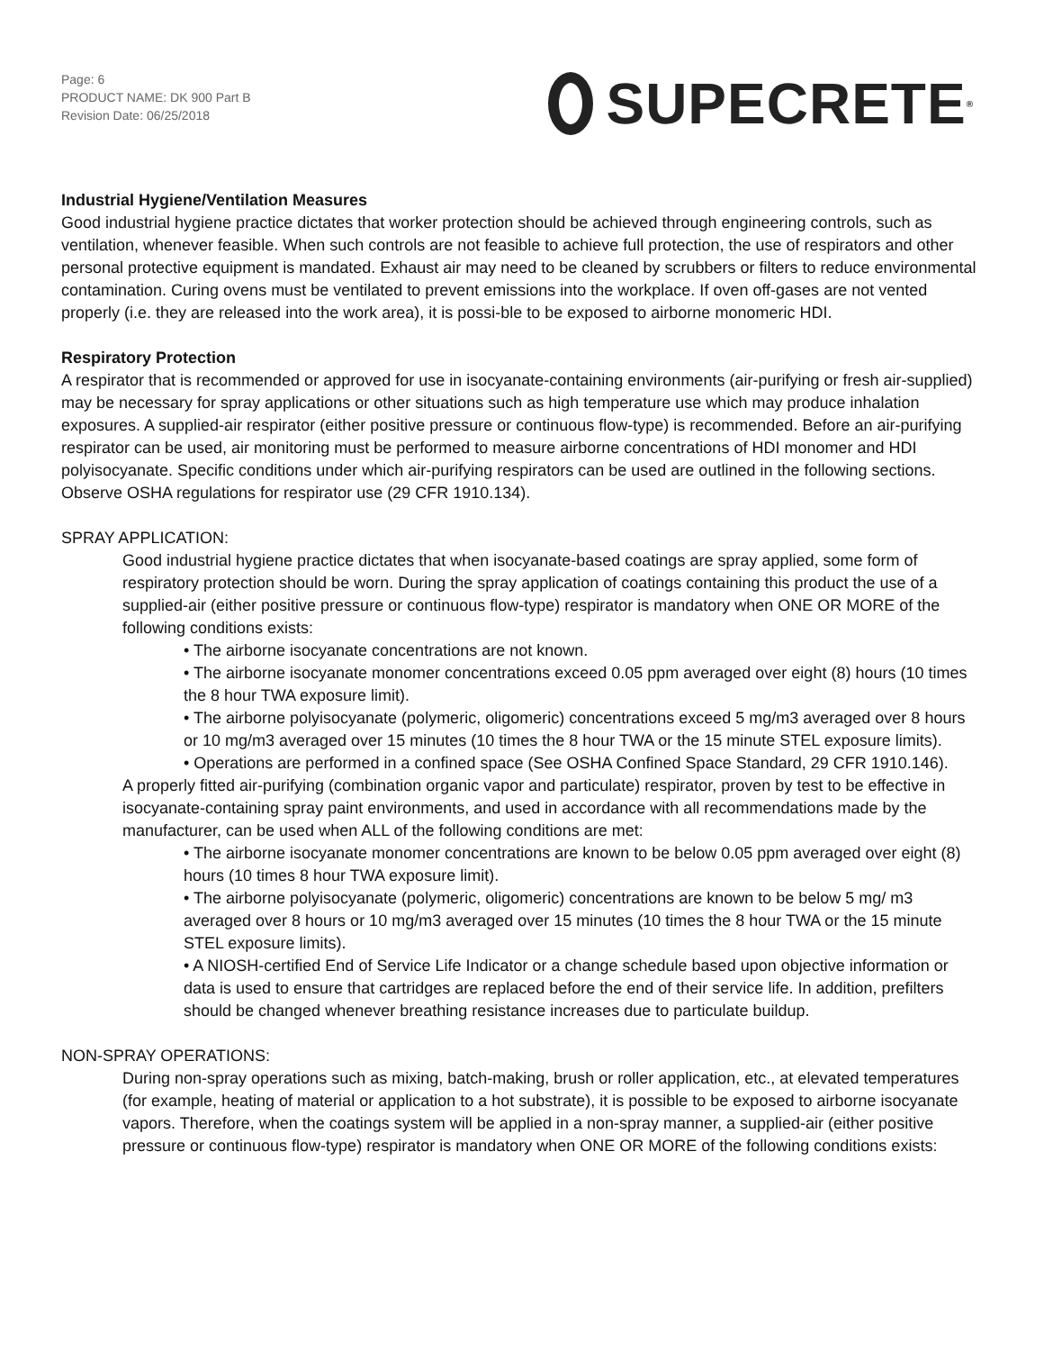Page: 6
PRODUCT NAME: DK 900 Part B
Revision Date: 06/25/2018
SUРECRETE<sup>®</sup>
Industrial Hygiene/Ventilation Measures
Good industrial hygiene practice dictates that worker protection should be achieved through engineering controls, such as ventilation, whenever feasible. When such controls are not feasible to achieve full protection, the use of respirators and other personal protective equipment is mandated. Exhaust air may need to be cleaned by scrubbers or filters to reduce environmental contamination. Curing ovens must be ventilated to prevent emissions into the workplace. If oven off-gases are not vented properly (i.e. they are released into the work area), it is possi-ble to be exposed to airborne monomeric HDI.
Respiratory Protection
A respirator that is recommended or approved for use in isocyanate-containing environments (air-purifying or fresh air-supplied) may be necessary for spray applications or other situations such as high temperature use which may produce inhalation exposures. A supplied-air respirator (either positive pressure or continuous flow-type) is recommended. Before an air-purifying respirator can be used, air monitoring must be performed to measure airborne concentrations of HDI monomer and HDI polyisocyanate. Specific conditions under which air-purifying respirators can be used are outlined in the following sections. Observe OSHA regulations for respirator use (29 CFR 1910.134).
SPRAY APPLICATION:
Good industrial hygiene practice dictates that when isocyanate-based coatings are spray applied, some form of respiratory protection should be worn. During the spray application of coatings containing this product the use of a supplied-air (either positive pressure or continuous flow-type) respirator is mandatory when ONE OR MORE of the following conditions exists:
• The airborne isocyanate concentrations are not known.
• The airborne isocyanate monomer concentrations exceed 0.05 ppm averaged over eight (8) hours (10 times the 8 hour TWA exposure limit).
• The airborne polyisocyanate (polymeric, oligomeric) concentrations exceed 5 mg/m3 averaged over 8 hours or 10 mg/m3 averaged over 15 minutes (10 times the 8 hour TWA or the 15 minute STEL exposure limits).
• Operations are performed in a confined space (See OSHA Confined Space Standard, 29 CFR 1910.146).
A properly fitted air-purifying (combination organic vapor and particulate) respirator, proven by test to be effective in isocyanate-containing spray paint environments, and used in accordance with all recommendations made by the manufacturer, can be used when ALL of the following conditions are met:
• The airborne isocyanate monomer concentrations are known to be below 0.05 ppm averaged over eight (8) hours (10 times 8 hour TWA exposure limit).
• The airborne polyisocyanate (polymeric, oligomeric) concentrations are known to be below 5 mg/ m3 averaged over 8 hours or 10 mg/m3 averaged over 15 minutes (10 times the 8 hour TWA or the 15 minute STEL exposure limits).
• A NIOSH-certified End of Service Life Indicator or a change schedule based upon objective information or data is used to ensure that cartridges are replaced before the end of their service life. In addition, prefilters should be changed whenever breathing resistance increases due to particulate buildup.
NON-SPRAY OPERATIONS:
During non-spray operations such as mixing, batch-making, brush or roller application, etc., at elevated temperatures (for example, heating of material or application to a hot substrate), it is possible to be exposed to airborne isocyanate vapors. Therefore, when the coatings system will be applied in a non-spray manner, a supplied-air (either positive pressure or continuous flow-type) respirator is mandatory when ONE OR MORE of the following conditions exists: